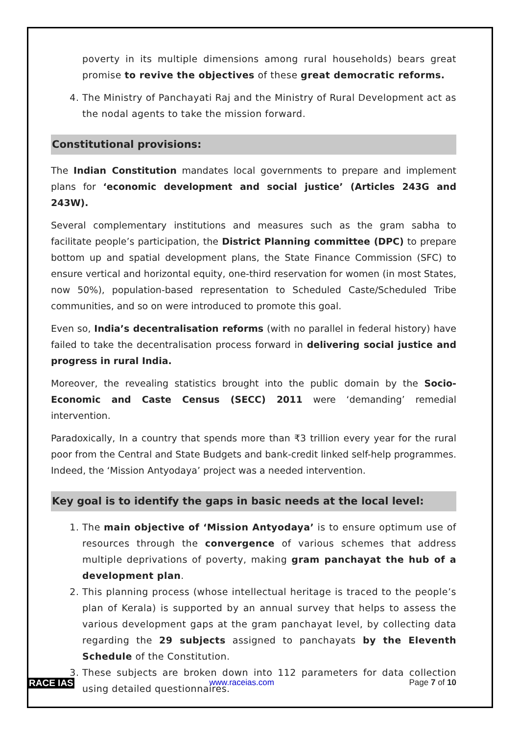poverty in its multiple dimensions among rural households) bears great promise to revive the objectives of these great democratic reforms.
4. The Ministry of Panchayati Raj and the Ministry of Rural Development act as the nodal agents to take the mission forward.
Constitutional provisions:
The Indian Constitution mandates local governments to prepare and implement plans for ‘economic development and social justice’ (Articles 243G and 243W).
Several complementary institutions and measures such as the gram sabha to facilitate people’s participation, the District Planning committee (DPC) to prepare bottom up and spatial development plans, the State Finance Commission (SFC) to ensure vertical and horizontal equity, one-third reservation for women (in most States, now 50%), population-based representation to Scheduled Caste/Scheduled Tribe communities, and so on were introduced to promote this goal.
Even so, India’s decentralisation reforms (with no parallel in federal history) have failed to take the decentralisation process forward in delivering social justice and progress in rural India.
Moreover, the revealing statistics brought into the public domain by the Socio-Economic and Caste Census (SECC) 2011 were ‘demanding’ remedial intervention.
Paradoxically, In a country that spends more than ₹3 trillion every year for the rural poor from the Central and State Budgets and bank-credit linked self-help programmes. Indeed, the ‘Mission Antyodaya’ project was a needed intervention.
Key goal is to identify the gaps in basic needs at the local level:
1. The main objective of ‘Mission Antyodaya’ is to ensure optimum use of resources through the convergence of various schemes that address multiple deprivations of poverty, making gram panchayat the hub of a development plan.
2. This planning process (whose intellectual heritage is traced to the people’s plan of Kerala) is supported by an annual survey that helps to assess the various development gaps at the gram panchayat level, by collecting data regarding the 29 subjects assigned to panchayats by the Eleventh Schedule of the Constitution.
3. These subjects are broken down into 112 parameters for data collection using detailed questionnaires.
RACE IAS www.raceias.com Page 7 of 10